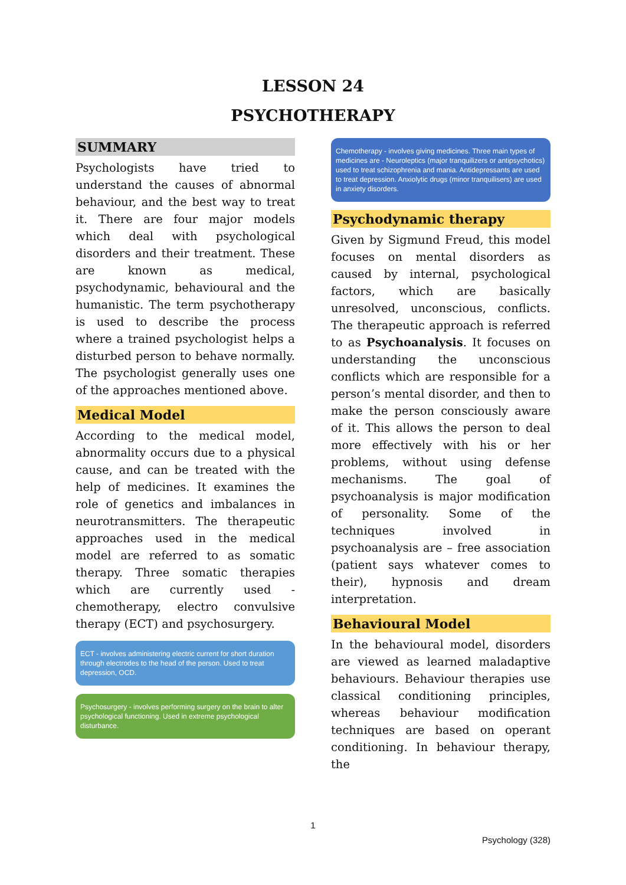LESSON 24
PSYCHOTHERAPY
SUMMARY
Psychologists have tried to understand the causes of abnormal behaviour, and the best way to treat it. There are four major models which deal with psychological disorders and their treatment. These are known as medical, psychodynamic, behavioural and the humanistic. The term psychotherapy is used to describe the process where a trained psychologist helps a disturbed person to behave normally. The psychologist generally uses one of the approaches mentioned above.
Medical Model
According to the medical model, abnormality occurs due to a physical cause, and can be treated with the help of medicines. It examines the role of genetics and imbalances in neurotransmitters. The therapeutic approaches used in the medical model are referred to as somatic therapy. Three somatic therapies which are currently used - chemotherapy, electro convulsive therapy (ECT) and psychosurgery.
ECT - involves administering electric current for short duration through electrodes to the head of the person. Used to treat depression, OCD.
Psychosurgery - involves performing surgery on the brain to alter psychological functioning. Used in extreme psychological disturbance.
Chemotherapy - involves giving medicines. Three main types of medicines are - Neuroleptics (major tranquilizers or antipsychotics) used to treat schizophrenia and mania. Antidepressants are used to treat depression. Anxiolytic drugs (minor tranquilisers) are used in anxiety disorders.
Psychodynamic therapy
Given by Sigmund Freud, this model focuses on mental disorders as caused by internal, psychological factors, which are basically unresolved, unconscious, conflicts. The therapeutic approach is referred to as Psychoanalysis. It focuses on understanding the unconscious conflicts which are responsible for a person’s mental disorder, and then to make the person consciously aware of it. This allows the person to deal more effectively with his or her problems, without using defense mechanisms. The goal of psychoanalysis is major modification of personality. Some of the techniques involved in psychoanalysis are – free association (patient says whatever comes to their), hypnosis and dream interpretation.
Behavioural Model
In the behavioural model, disorders are viewed as learned maladaptive behaviours. Behaviour therapies use classical conditioning principles, whereas behaviour modification techniques are based on operant conditioning. In behaviour therapy, the
1
Psychology (328)